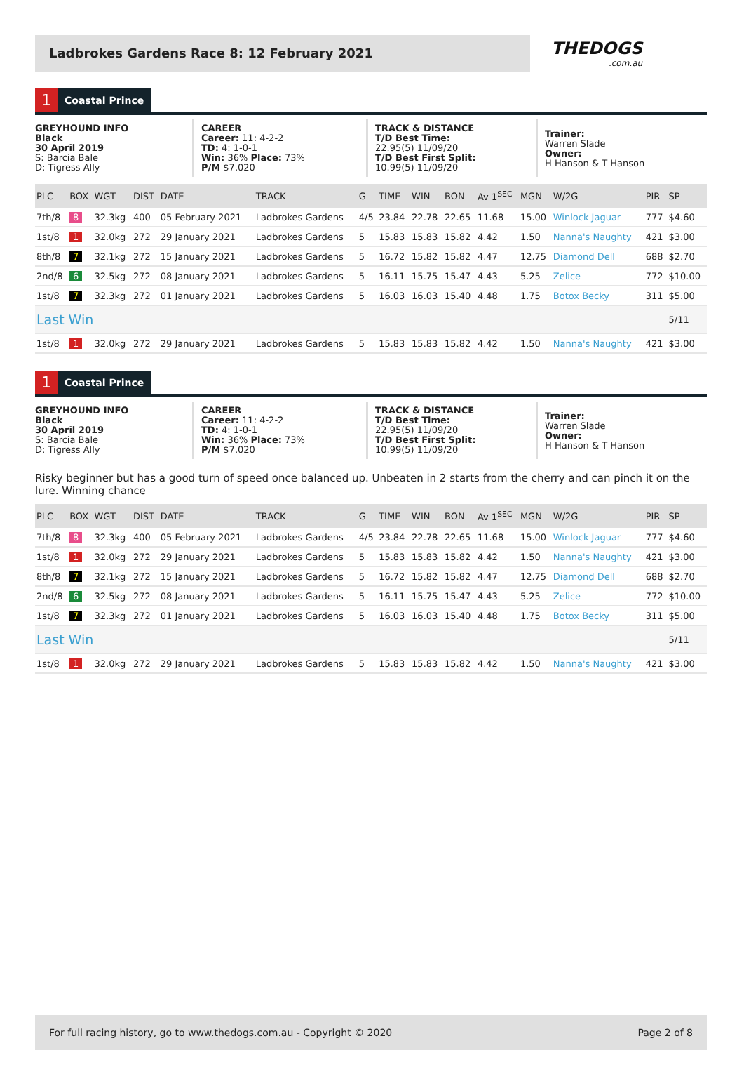Ladbrokes Gardens Race 8: 12 February 2021
THEDOGS.com.au
1 Coastal Prince
GREYHOUND INFO
Black
30 April 2019
S: Barcia Bale
D: Tigress Ally
CAREER
Career: 11: 4-2-2
TD: 4: 1-0-1
Win: 36% Place: 73%
P/M $7,020
TRACK & DISTANCE
T/D Best Time:
22.95(5) 11/09/20
T/D Best First Split:
10.99(5) 11/09/20
Trainer:
Warren Slade
Owner:
H Hanson & T Hanson
| PLC | BOX | WGT | DIST | DATE | TRACK | G | TIME | WIN | BON | Av 1<sup>SEC</sup> | MGN | W/2G | PIR | SP |
| --- | --- | --- | --- | --- | --- | --- | --- | --- | --- | --- | --- | --- | --- | --- |
| 7th/8 | 8 | 32.3kg | 400 | 05 February 2021 | Ladbrokes Gardens | 4/5 | 23.84 | 22.78 | 22.65 | 11.68 | 15.00 | Winlock Jaguar | 777 | $4.60 |
| 1st/8 | 1 | 32.0kg | 272 | 29 January 2021 | Ladbrokes Gardens | 5 | 15.83 | 15.83 | 15.82 | 4.42 | 1.50 | Nanna's Naughty | 421 | $3.00 |
| 8th/8 | 7 | 32.1kg | 272 | 15 January 2021 | Ladbrokes Gardens | 5 | 16.72 | 15.82 | 15.82 | 4.47 | 12.75 | Diamond Dell | 688 | $2.70 |
| 2nd/8 | 6 | 32.5kg | 272 | 08 January 2021 | Ladbrokes Gardens | 5 | 16.11 | 15.75 | 15.47 | 4.43 | 5.25 | Zelice | 772 | $10.00 |
| 1st/8 | 7 | 32.3kg | 272 | 01 January 2021 | Ladbrokes Gardens | 5 | 16.03 | 16.03 | 15.40 | 4.48 | 1.75 | Botox Becky | 311 | $5.00 |
| Last Win | | | | | | | | | | | | | | 5/11 |
| 1st/8 | 1 | 32.0kg | 272 | 29 January 2021 | Ladbrokes Gardens | 5 | 15.83 | 15.83 | 15.82 | 4.42 | 1.50 | Nanna's Naughty | 421 | $3.00 |
1 Coastal Prince
GREYHOUND INFO
Black
30 April 2019
S: Barcia Bale
D: Tigress Ally
CAREER
Career: 11: 4-2-2
TD: 4: 1-0-1
Win: 36% Place: 73%
P/M $7,020
TRACK & DISTANCE
T/D Best Time:
22.95(5) 11/09/20
T/D Best First Split:
10.99(5) 11/09/20
Trainer:
Warren Slade
Owner:
H Hanson & T Hanson
Risky beginner but has a good turn of speed once balanced up. Unbeaten in 2 starts from the cherry and can pinch it on the lure. Winning chance
| PLC | BOX | WGT | DIST | DATE | TRACK | G | TIME | WIN | BON | Av 1<sup>SEC</sup> | MGN | W/2G | PIR | SP |
| --- | --- | --- | --- | --- | --- | --- | --- | --- | --- | --- | --- | --- | --- | --- |
| 7th/8 | 8 | 32.3kg | 400 | 05 February 2021 | Ladbrokes Gardens | 4/5 | 23.84 | 22.78 | 22.65 | 11.68 | 15.00 | Winlock Jaguar | 777 | $4.60 |
| 1st/8 | 1 | 32.0kg | 272 | 29 January 2021 | Ladbrokes Gardens | 5 | 15.83 | 15.83 | 15.82 | 4.42 | 1.50 | Nanna's Naughty | 421 | $3.00 |
| 8th/8 | 7 | 32.1kg | 272 | 15 January 2021 | Ladbrokes Gardens | 5 | 16.72 | 15.82 | 15.82 | 4.47 | 12.75 | Diamond Dell | 688 | $2.70 |
| 2nd/8 | 6 | 32.5kg | 272 | 08 January 2021 | Ladbrokes Gardens | 5 | 16.11 | 15.75 | 15.47 | 4.43 | 5.25 | Zelice | 772 | $10.00 |
| 1st/8 | 7 | 32.3kg | 272 | 01 January 2021 | Ladbrokes Gardens | 5 | 16.03 | 16.03 | 15.40 | 4.48 | 1.75 | Botox Becky | 311 | $5.00 |
| Last Win | | | | | | | | | | | | | | 5/11 |
| 1st/8 | 1 | 32.0kg | 272 | 29 January 2021 | Ladbrokes Gardens | 5 | 15.83 | 15.83 | 15.82 | 4.42 | 1.50 | Nanna's Naughty | 421 | $3.00 |
For full racing history, go to www.thedogs.com.au - Copyright © 2020 Page 2 of 8